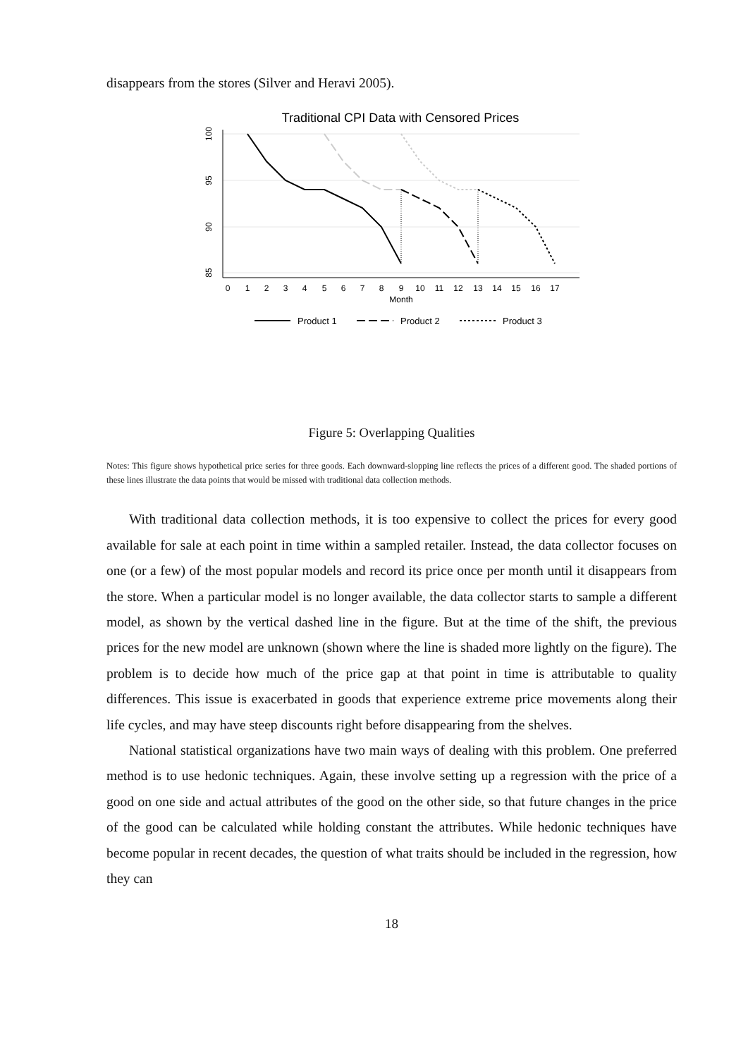disappears from the stores (Silver and Heravi 2005).
Traditional CPI Data with Censored Prices
100
95
90
85
0
1
2
3
4
5
6
7
8
9
10
11
12
13
14
15
16
17
Month
Product 1
Product 2
Product 3
Figure 5: Overlapping Qualities
Notes: This figure shows hypothetical price series for three goods. Each downward-slopping line reflects the prices of a different good. The shaded portions of these lines illustrate the data points that would be missed with traditional data collection methods.
With traditional data collection methods, it is too expensive to collect the prices for every good available for sale at each point in time within a sampled retailer. Instead, the data collector focuses on one (or a few) of the most popular models and record its price once per month until it disappears from the store. When a particular model is no longer available, the data collector starts to sample a different model, as shown by the vertical dashed line in the figure. But at the time of the shift, the previous prices for the new model are unknown (shown where the line is shaded more lightly on the figure). The problem is to decide how much of the price gap at that point in time is attributable to quality differences. This issue is exacerbated in goods that experience extreme price movements along their life cycles, and may have steep discounts right before disappearing from the shelves.
National statistical organizations have two main ways of dealing with this problem. One preferred method is to use hedonic techniques. Again, these involve setting up a regression with the price of a good on one side and actual attributes of the good on the other side, so that future changes in the price of the good can be calculated while holding constant the attributes. While hedonic techniques have become popular in recent decades, the question of what traits should be included in the regression, how they can
18